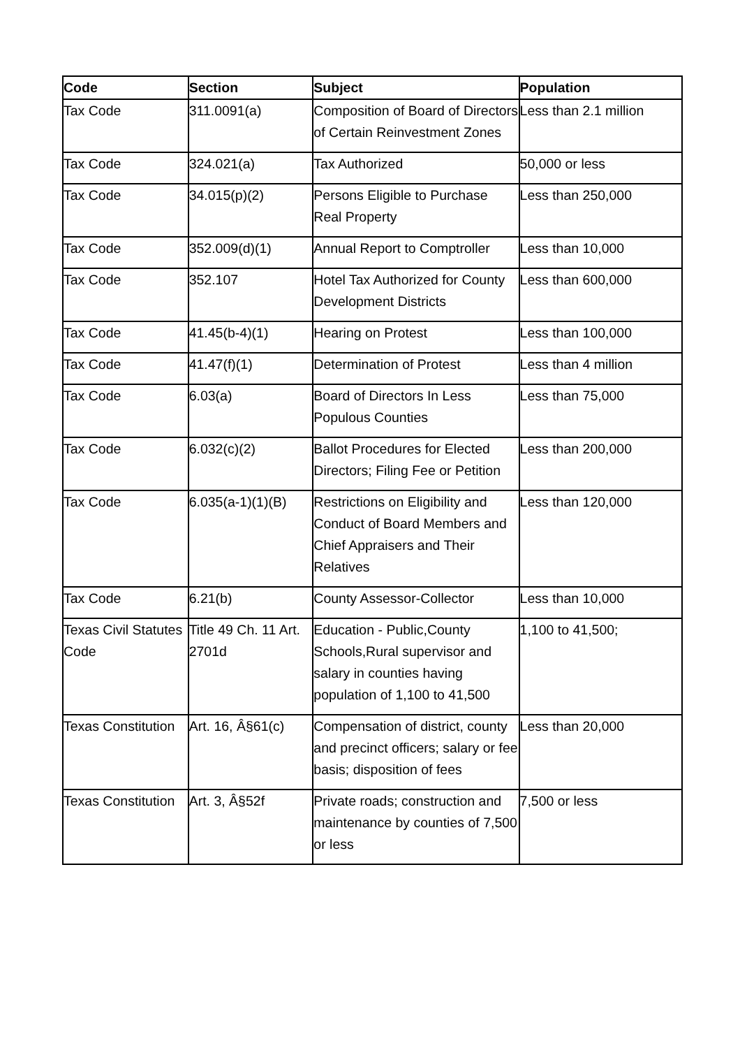| Code | Section | Subject | Population |
| --- | --- | --- | --- |
| Tax Code | 311.0091(a) | Composition of Board of Directors of Certain Reinvestment Zones | Less than 2.1 million |
| Tax Code | 324.021(a) | Tax Authorized | 50,000 or less |
| Tax Code | 34.015(p)(2) | Persons Eligible to Purchase Real Property | Less than 250,000 |
| Tax Code | 352.009(d)(1) | Annual Report to Comptroller | Less than 10,000 |
| Tax Code | 352.107 | Hotel Tax Authorized for County Development Districts | Less than 600,000 |
| Tax Code | 41.45(b-4)(1) | Hearing on Protest | Less than 100,000 |
| Tax Code | 41.47(f)(1) | Determination of Protest | Less than 4 million |
| Tax Code | 6.03(a) | Board of Directors In Less Populous Counties | Less than 75,000 |
| Tax Code | 6.032(c)(2) | Ballot Procedures for Elected Directors; Filing Fee or Petition | Less than 200,000 |
| Tax Code | 6.035(a-1)(1)(B) | Restrictions on Eligibility and Conduct of Board Members and Chief Appraisers and Their Relatives | Less than 120,000 |
| Tax Code | 6.21(b) | County Assessor-Collector | Less than 10,000 |
| Texas Civil Statutes Code | Title 49 Ch. 11 Art. 2701d | Education - Public,County Schools,Rural supervisor and salary in counties having population of 1,100 to 41,500 | 1,100 to 41,500; |
| Texas Constitution | Art. 16, Â§61(c) | Compensation of district, county and precinct officers; salary or fee basis; disposition of fees | Less than 20,000 |
| Texas Constitution | Art. 3, Â§52f | Private roads; construction and maintenance by counties of 7,500 or less | 7,500 or less |